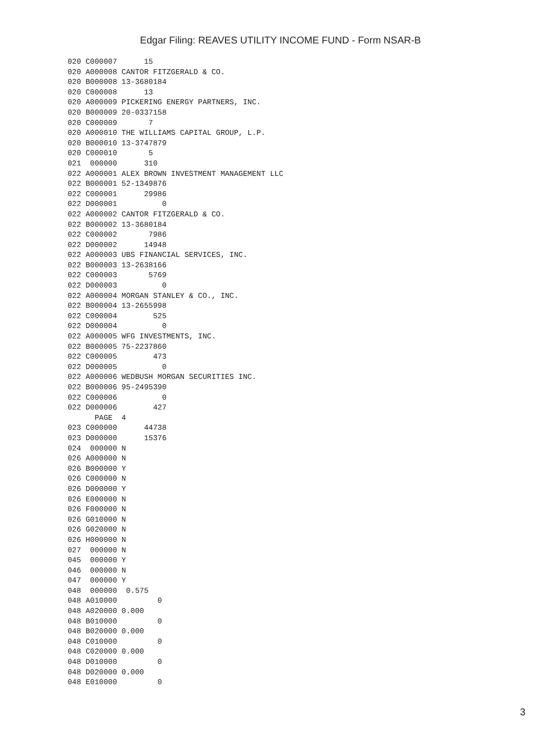Edgar Filing: REAVES UTILITY INCOME FUND - Form NSAR-B
020 C000007      15
020 A000008 CANTOR FITZGERALD & CO.
020 B000008 13-3680184
020 C000008      13
020 A000009 PICKERING ENERGY PARTNERS, INC.
020 B000009 20-0337158
020 C000009       7
020 A000010 THE WILLIAMS CAPITAL GROUP, L.P.
020 B000010 13-3747879
020 C000010       5
021  000000      310
022 A000001 ALEX BROWN INVESTMENT MANAGEMENT LLC
022 B000001 52-1349876
022 C000001      29986
022 D000001          0
022 A000002 CANTOR FITZGERALD & CO.
022 B000002 13-3680184
022 C000002       7986
022 D000002      14948
022 A000003 UBS FINANCIAL SERVICES, INC.
022 B000003 13-2638166
022 C000003       5769
022 D000003          0
022 A000004 MORGAN STANLEY & CO., INC.
022 B000004 13-2655998
022 C000004        525
022 D000004          0
022 A000005 WFG INVESTMENTS, INC.
022 B000005 75-2237860
022 C000005        473
022 D000005          0
022 A000006 WEDBUSH MORGAN SECURITIES INC.
022 B000006 95-2495390
022 C000006          0
022 D000006        427
      PAGE  4
023 C000000      44738
023 D000000      15376
024  000000 N
026 A000000 N
026 B000000 Y
026 C000000 N
026 D000000 Y
026 E000000 N
026 F000000 N
026 G010000 N
026 G020000 N
026 H000000 N
027  000000 N
045  000000 Y
046  000000 N
047  000000 Y
048  000000  0.575
048 A010000         0
048 A020000 0.000
048 B010000         0
048 B020000 0.000
048 C010000         0
048 C020000 0.000
048 D010000         0
048 D020000 0.000
048 E010000         0
3